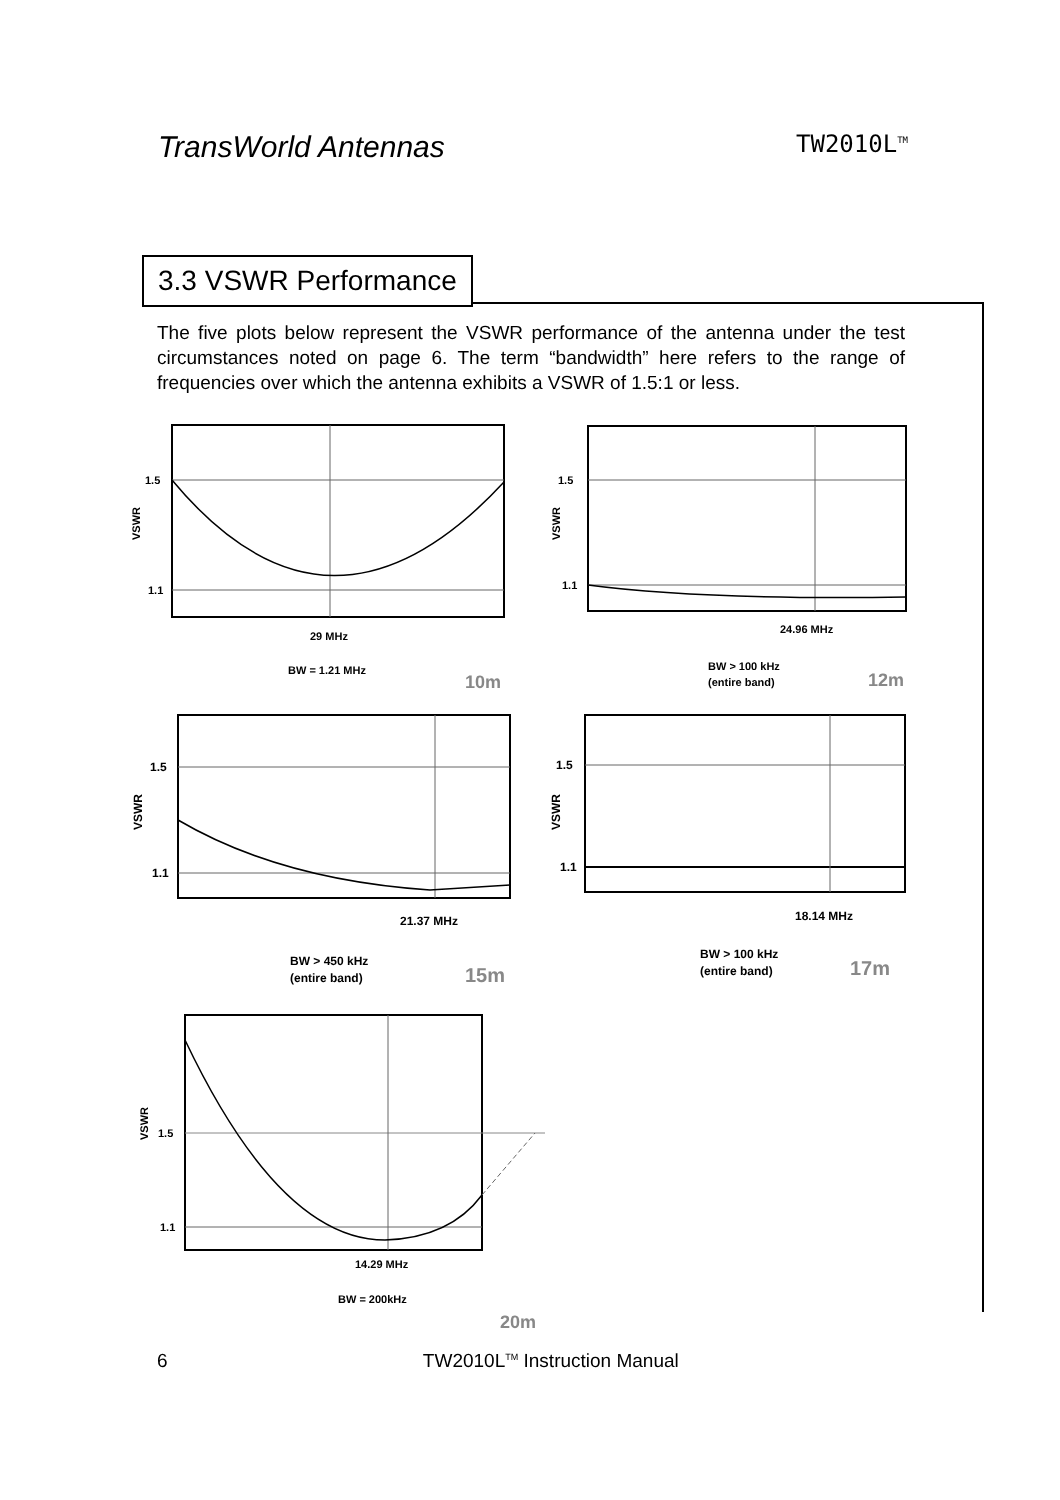TransWorld Antennas
TW2010L<sup>TM</sup>
3.3 VSWR Performance
The five plots below represent the VSWR performance of the antenna under the test circumstances noted on page 6. The term “bandwidth” here refers to the range of frequencies over which the antenna exhibits a VSWR of 1.5:1 or less.
1.5
1.1
VSWR
29 MHz
BW = 1.21 MHz
10m
1.5
1.1
VSWR
24.96 MHz
BW > 100 kHz
(entire band)
12m
1.5
1.1
VSWR
21.37 MHz
BW > 450 kHz
(entire band)
15m
1.5
1.1
VSWR
18.14 MHz
BW > 100 kHz
(entire band)
17m
1.5
1.1
VSWR
14.29 MHz
BW = 200kHz
20m
6 TW2010L<sup>TM</sup> Instruction Manual